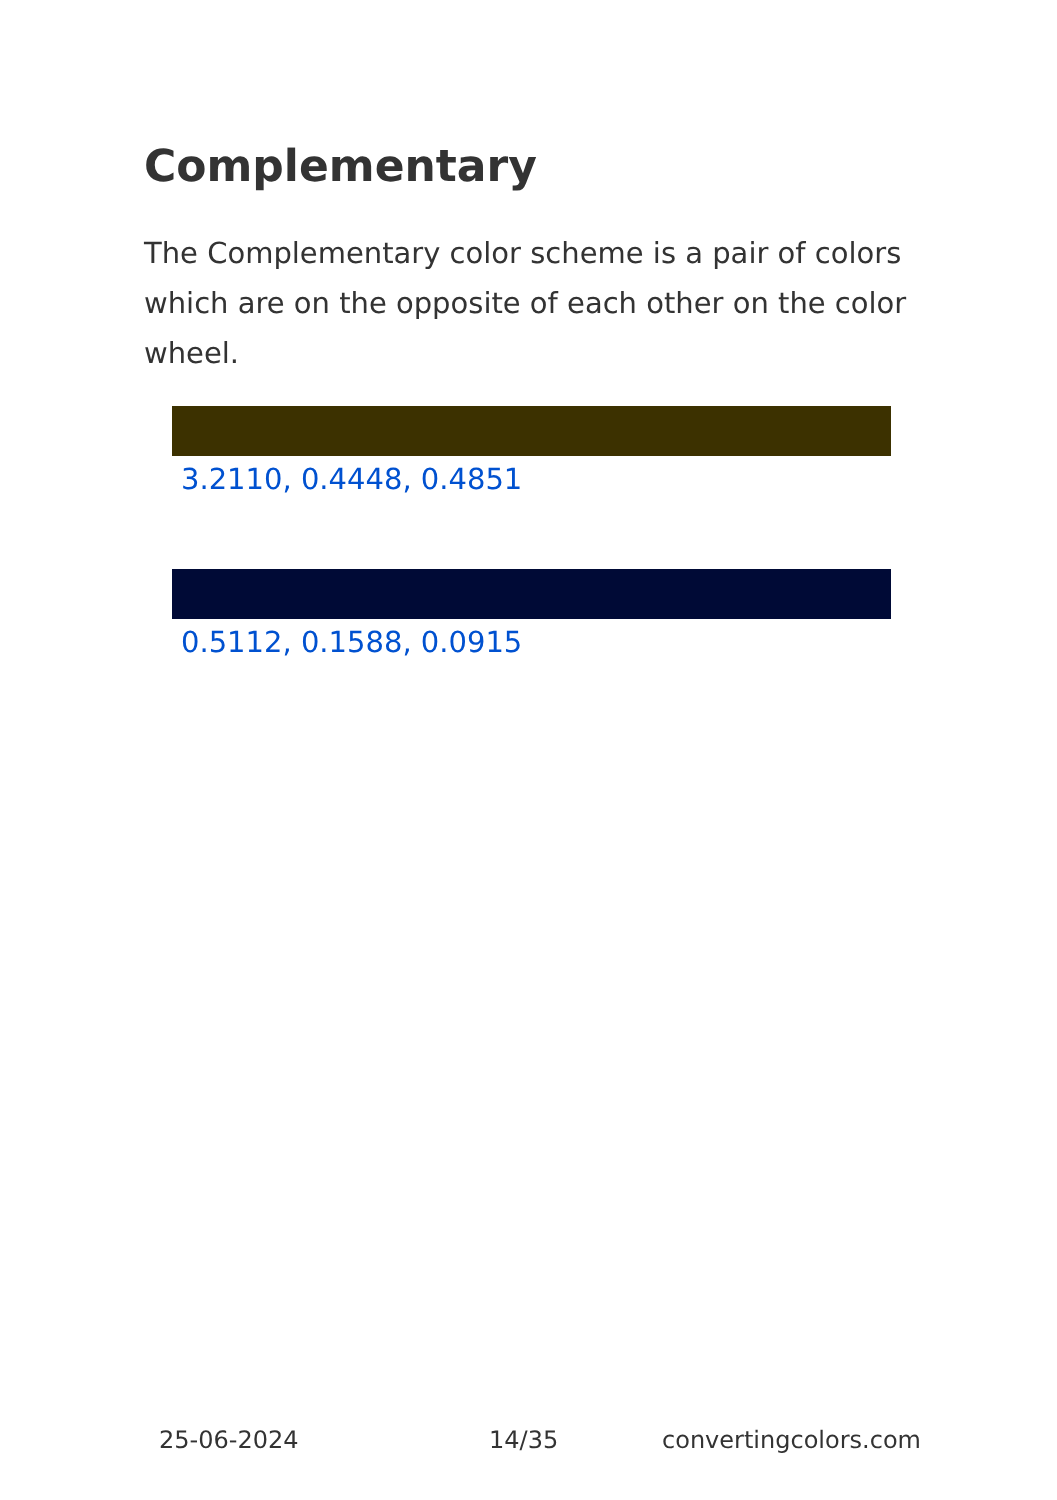Complementary
The Complementary color scheme is a pair of colors which are on the opposite of each other on the color wheel.
3.2110, 0.4448, 0.4851
0.5112, 0.1588, 0.0915
25-06-2024 14/35 convertingcolors.com